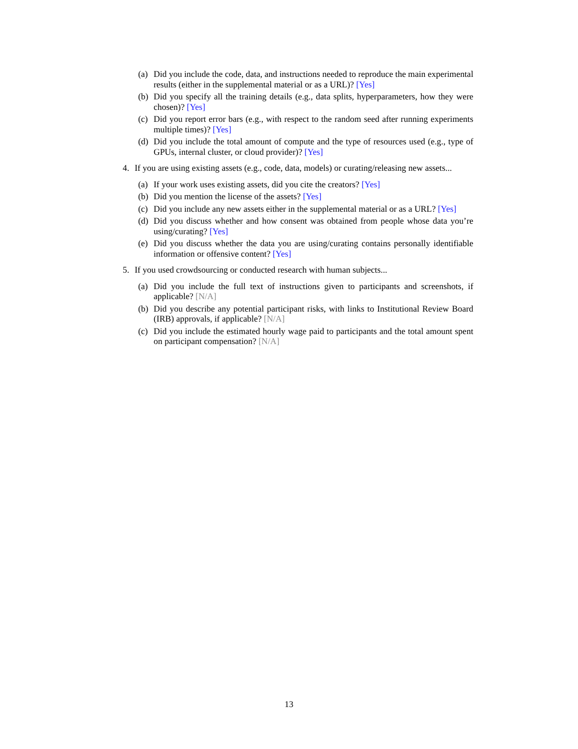(a) Did you include the code, data, and instructions needed to reproduce the main experimental results (either in the supplemental material or as a URL)? [Yes]
(b) Did you specify all the training details (e.g., data splits, hyperparameters, how they were chosen)? [Yes]
(c) Did you report error bars (e.g., with respect to the random seed after running experiments multiple times)? [Yes]
(d) Did you include the total amount of compute and the type of resources used (e.g., type of GPUs, internal cluster, or cloud provider)? [Yes]
4. If you are using existing assets (e.g., code, data, models) or curating/releasing new assets...
(a) If your work uses existing assets, did you cite the creators? [Yes]
(b) Did you mention the license of the assets? [Yes]
(c) Did you include any new assets either in the supplemental material or as a URL? [Yes]
(d) Did you discuss whether and how consent was obtained from people whose data you’re using/curating? [Yes]
(e) Did you discuss whether the data you are using/curating contains personally identifiable information or offensive content? [Yes]
5. If you used crowdsourcing or conducted research with human subjects...
(a) Did you include the full text of instructions given to participants and screenshots, if applicable? [N/A]
(b) Did you describe any potential participant risks, with links to Institutional Review Board (IRB) approvals, if applicable? [N/A]
(c) Did you include the estimated hourly wage paid to participants and the total amount spent on participant compensation? [N/A]
13